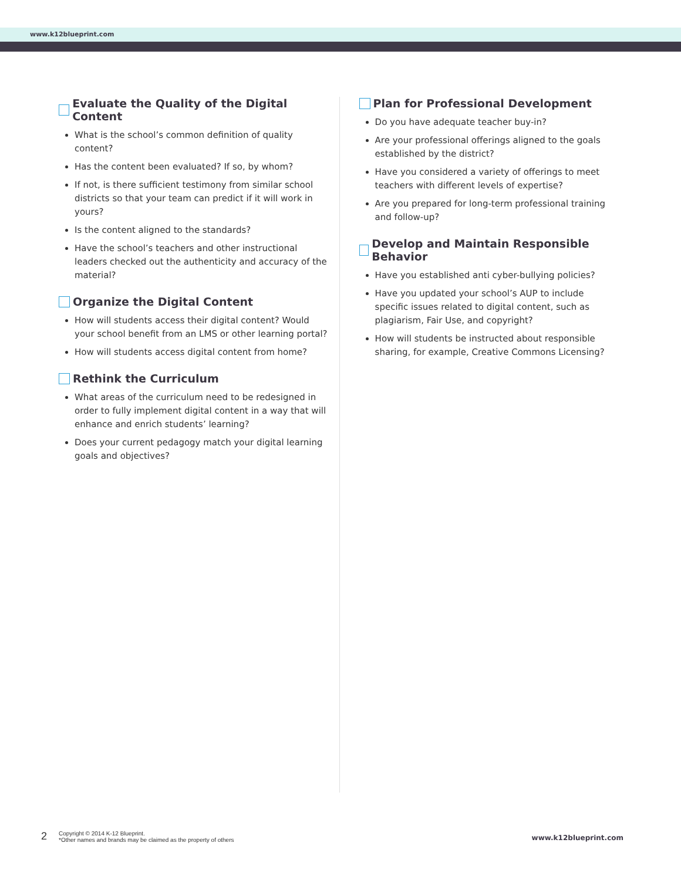www.k12blueprint.com
Evaluate the Quality of the Digital Content
What is the school’s common definition of quality content?
Has the content been evaluated? If so, by whom?
If not, is there sufficient testimony from similar school districts so that your team can predict if it will work in yours?
Is the content aligned to the standards?
Have the school’s teachers and other instructional leaders checked out the authenticity and accuracy of the material?
Organize the Digital Content
How will students access their digital content? Would your school benefit from an LMS or other learning portal?
How will students access digital content from home?
Rethink the Curriculum
What areas of the curriculum need to be redesigned in order to fully implement digital content in a way that will enhance and enrich students’ learning?
Does your current pedagogy match your digital learning goals and objectives?
Plan for Professional Development
Do you have adequate teacher buy-in?
Are your professional offerings aligned to the goals established by the district?
Have you considered a variety of offerings to meet teachers with different levels of expertise?
Are you prepared for long-term professional training and follow-up?
Develop and Maintain Responsible Behavior
Have you established anti cyber-bullying policies?
Have you updated your school’s AUP to include specific issues related to digital content, such as plagiarism, Fair Use, and copyright?
How will students be instructed about responsible sharing, for example, Creative Commons Licensing?
2
Copyright © 2014 K-12 Blueprint.
*Other names and brands may be claimed as the property of others
www.k12blueprint.com